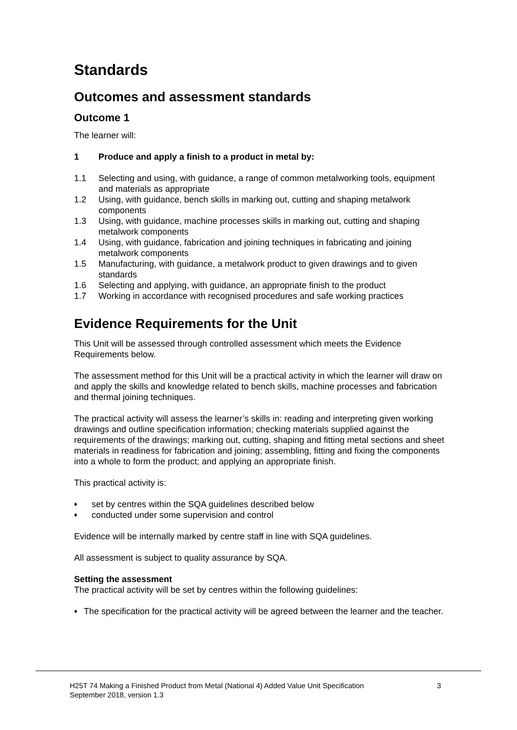Standards
Outcomes and assessment standards
Outcome 1
The learner will:
1 Produce and apply a finish to a product in metal by:
1.1 Selecting and using, with guidance, a range of common metalworking tools, equipment and materials as appropriate
1.2 Using, with guidance, bench skills in marking out, cutting and shaping metalwork components
1.3 Using, with guidance, machine processes skills in marking out, cutting and shaping metalwork components
1.4 Using, with guidance, fabrication and joining techniques in fabricating and joining metalwork components
1.5 Manufacturing, with guidance, a metalwork product to given drawings and to given standards
1.6 Selecting and applying, with guidance, an appropriate finish to the product
1.7 Working in accordance with recognised procedures and safe working practices
Evidence Requirements for the Unit
This Unit will be assessed through controlled assessment which meets the Evidence Requirements below.
The assessment method for this Unit will be a practical activity in which the learner will draw on and apply the skills and knowledge related to bench skills, machine processes and fabrication and thermal joining techniques.
The practical activity will assess the learner’s skills in: reading and interpreting given working drawings and outline specification information; checking materials supplied against the requirements of the drawings; marking out, cutting, shaping and fitting metal sections and sheet materials in readiness for fabrication and joining; assembling, fitting and fixing the components into a whole to form the product; and applying an appropriate finish.
This practical activity is:
♦ set by centres within the SQA guidelines described below
♦ conducted under some supervision and control
Evidence will be internally marked by centre staff in line with SQA guidelines.
All assessment is subject to quality assurance by SQA.
Setting the assessment
The practical activity will be set by centres within the following guidelines:
♦ The specification for the practical activity will be agreed between the learner and the teacher.
H25T 74 Making a Finished Product from Metal (National 4) Added Value Unit Specification
September 2018, version 1.3 3